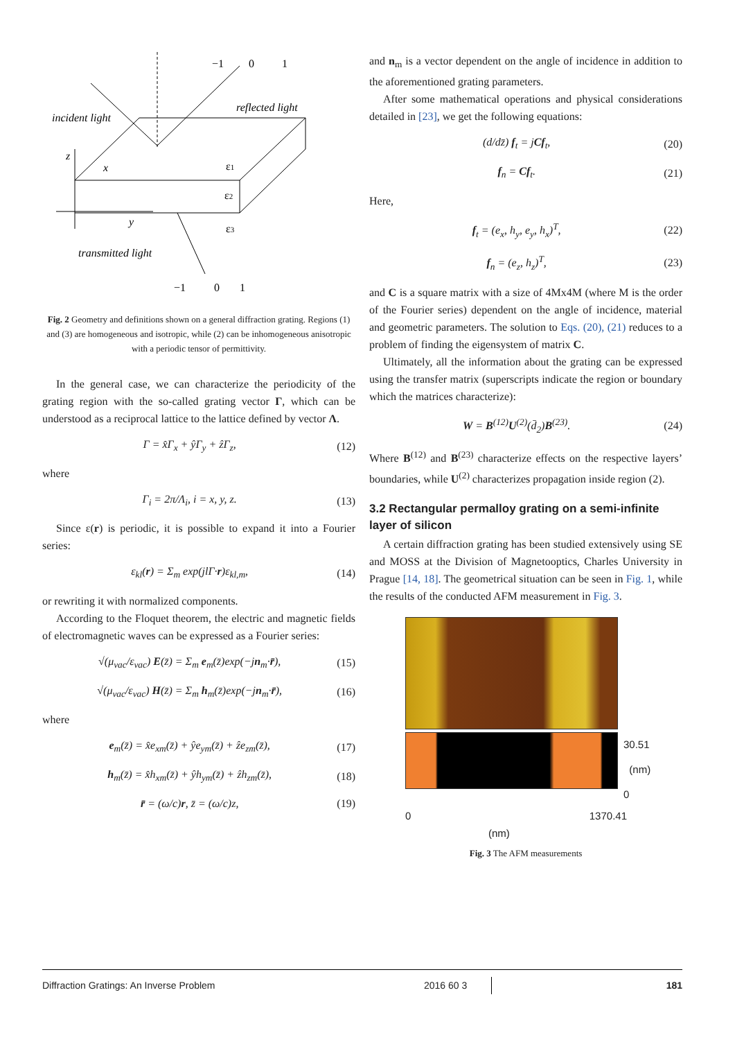incident light
reflected light
transmitted light
−1
0
1
−1
0
1
ε1
ε2
ε3
z
x
y
Fig. 2 Geometry and definitions shown on a general diffraction grating. Regions (1) and (3) are homogeneous and isotropic, while (2) can be inhomogeneous anisotropic with a periodic tensor of permittivity.
In the general case, we can characterize the periodicity of the grating region with the so-called grating vector Γ, which can be understood as a reciprocal lattice to the lattice defined by vector Λ.
Γ = x̂Γ<sub>x</sub> + ŷΓ<sub>y</sub> + ẑΓ<sub>z</sub>, (12)
where
Γ<sub>i</sub> = 2π/Λ<sub>i</sub>, i = x, y, z. (13)
Since ε(r) is periodic, it is possible to expand it into a Fourier series:
ε<sub>kl</sub>(r) = Σ<sub>m</sub> exp(jlΓ·r)ε<sub>kl,m</sub>, (14)
or rewriting it with normalized components.
According to the Floquet theorem, the electric and magnetic fields of electromagnetic waves can be expressed as a Fourier series:
√(μ<sub>vac</sub>/ε<sub>vac</sub>) E(z̄) = Σ<sub>m</sub> e<sub>m</sub>(z̄)exp(−jn<sub>m</sub>·r̄), (15)
√(μ<sub>vac</sub>/ε<sub>vac</sub>) H(z̄) = Σ<sub>m</sub> h<sub>m</sub>(z̄)exp(−jn<sub>m</sub>·r̄), (16)
where
e<sub>m</sub>(z̄) = x̂e<sub>xm</sub>(z̄) + ŷe<sub>ym</sub>(z̄) + ẑe<sub>zm</sub>(z̄), (17)
h<sub>m</sub>(z̄) = x̂h<sub>xm</sub>(z̄) + ŷh<sub>ym</sub>(z̄) + ẑh<sub>zm</sub>(z̄), (18)
r̄ = (ω/c)r, z̄ = (ω/c)z, (19)
and n<sub>m</sub> is a vector dependent on the angle of incidence in addition to the aforementioned grating parameters.
After some mathematical operations and physical considerations detailed in [23], we get the following equations:
(d/dz̄) f<sub>t</sub> = jCf<sub>t</sub>, (20)
f<sub>n</sub> = Cf<sub>t</sub>. (21)
Here,
f<sub>t</sub> = (e<sub>x</sub>, h<sub>y</sub>, e<sub>y</sub>, h<sub>x</sub>)<sup>T</sup>, (22)
f<sub>n</sub> = (e<sub>z</sub>, h<sub>z</sub>)<sup>T</sup>, (23)
and C is a square matrix with a size of 4Mx4M (where M is the order of the Fourier series) dependent on the angle of incidence, material and geometric parameters. The solution to Eqs. (20), (21) reduces to a problem of finding the eigensystem of matrix C.
Ultimately, all the information about the grating can be expressed using the transfer matrix (superscripts indicate the region or boundary which the matrices characterize):
W = B<sup>(12)</sup>U<sup>(2)</sup>(d̄<sub>2</sub>)B<sup>(23)</sup>. (24)
Where B<sup>(12)</sup> and B<sup>(23)</sup> characterize effects on the respective layers’ boundaries, while U<sup>(2)</sup> characterizes propagation inside region (2).
3.2 Rectangular permalloy grating on a semi-infinite layer of silicon
A certain diffraction grating has been studied extensively using SE and MOSS at the Division of Magnetooptics, Charles University in Prague [14, 18]. The geometrical situation can be seen in Fig. 1, while the results of the conducted AFM measurement in Fig. 3.
30.51
(nm)
0
0 1370.41
(nm)
Fig. 3 The AFM measurements
Diffraction Gratings: An Inverse Problem 2016 60 3 181